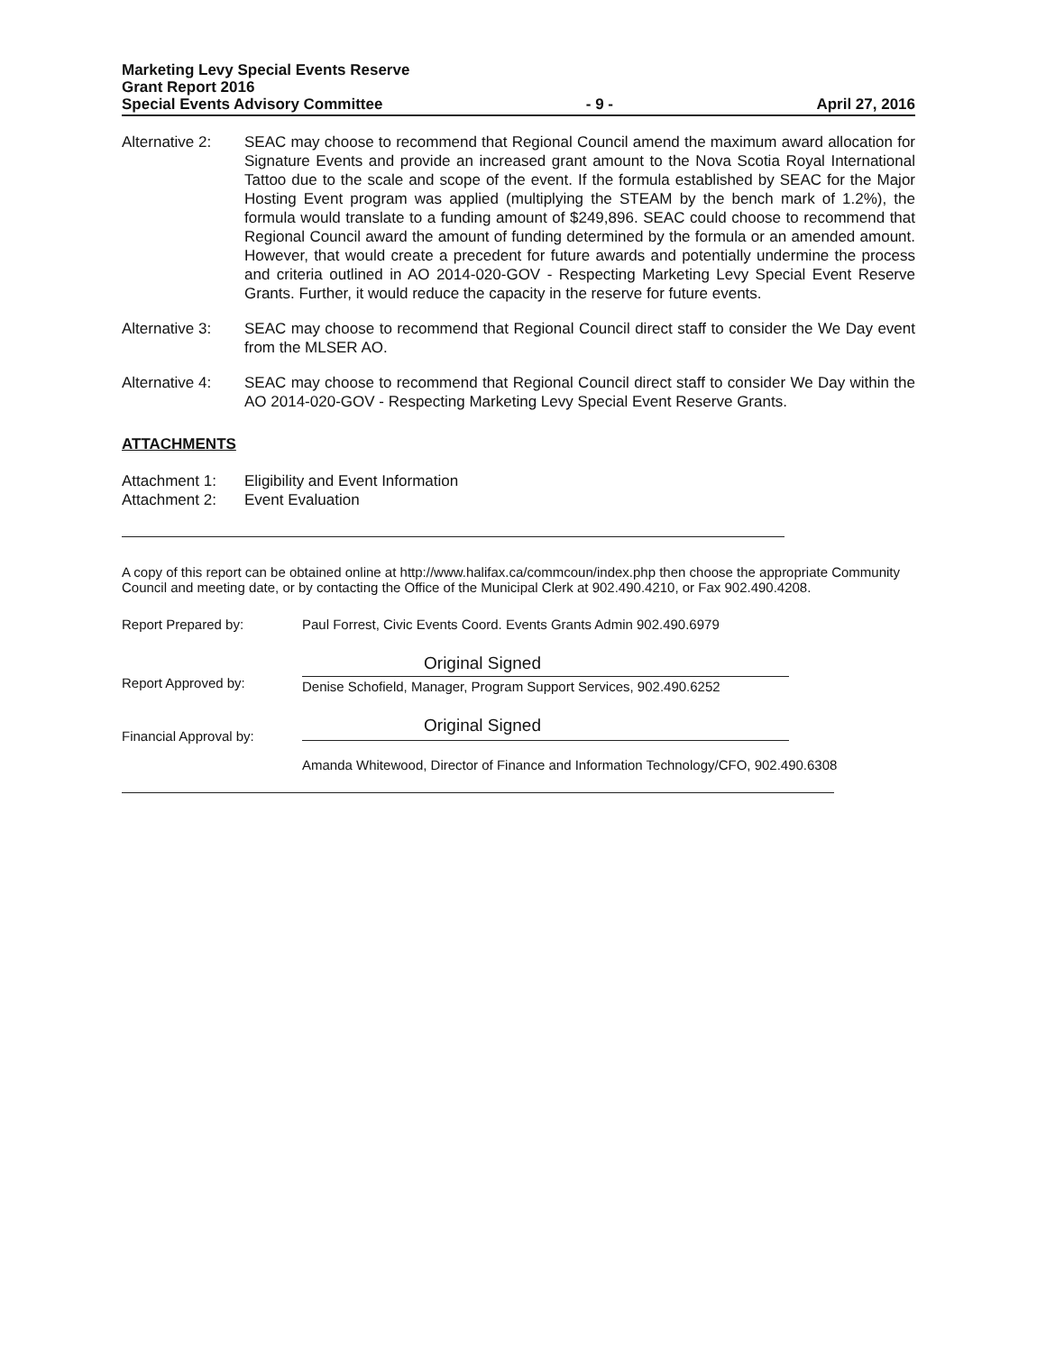Marketing Levy Special Events Reserve
Grant Report 2016
Special Events Advisory Committee - 9 - April 27, 2016
Alternative 2:
SEAC may choose to recommend that Regional Council amend the maximum award allocation for Signature Events and provide an increased grant amount to the Nova Scotia Royal International Tattoo due to the scale and scope of the event. If the formula established by SEAC for the Major Hosting Event program was applied (multiplying the STEAM by the bench mark of 1.2%), the formula would translate to a funding amount of $249,896. SEAC could choose to recommend that Regional Council award the amount of funding determined by the formula or an amended amount. However, that would create a precedent for future awards and potentially undermine the process and criteria outlined in AO 2014-020-GOV - Respecting Marketing Levy Special Event Reserve Grants. Further, it would reduce the capacity in the reserve for future events.
Alternative 3:
SEAC may choose to recommend that Regional Council direct staff to consider the We Day event from the MLSER AO.
Alternative 4:
SEAC may choose to recommend that Regional Council direct staff to consider We Day within the AO 2014-020-GOV - Respecting Marketing Levy Special Event Reserve Grants.
ATTACHMENTS
Attachment 1: Eligibility and Event Information
Attachment 2: Event Evaluation
A copy of this report can be obtained online at http://www.halifax.ca/commcoun/index.php then choose the appropriate Community Council and meeting date, or by contacting the Office of the Municipal Clerk at 902.490.4210, or Fax 902.490.4208.
Report Prepared by: Paul Forrest, Civic Events Coord. Events Grants Admin 902.490.6979
Report Approved by:
Original Signed
Denise Schofield, Manager, Program Support Services, 902.490.6252
Financial Approval by:
Original Signed
Amanda Whitewood, Director of Finance and Information Technology/CFO, 902.490.6308